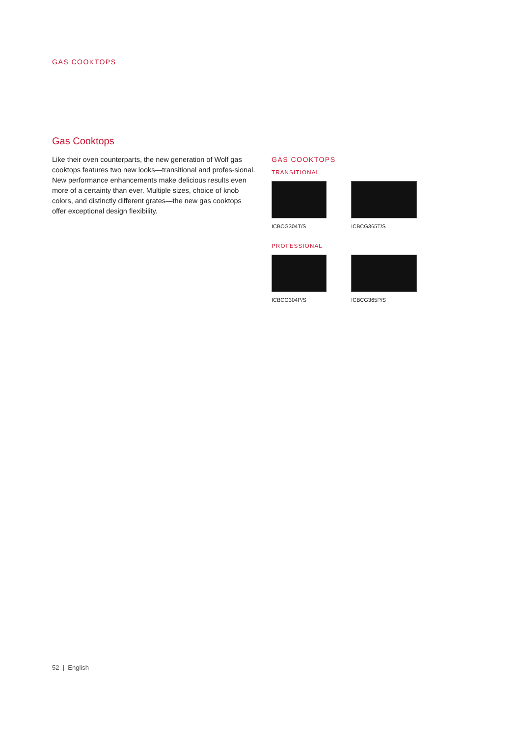GAS COOKTOPS
Gas Cooktops
Like their oven counterparts, the new generation of Wolf gas cooktops features two new looks—transitional and profes-sional. New performance enhancements make delicious results even more of a certainty than ever. Multiple sizes, choice of knob colors, and distinctly different grates—the new gas cooktops offer exceptional design flexibility.
GAS COOKTOPS
TRANSITIONAL
ICBCG304T/S ICBCG365T/S
PROFESSIONAL
ICBCG304P/S ICBCG365P/S
52 | English